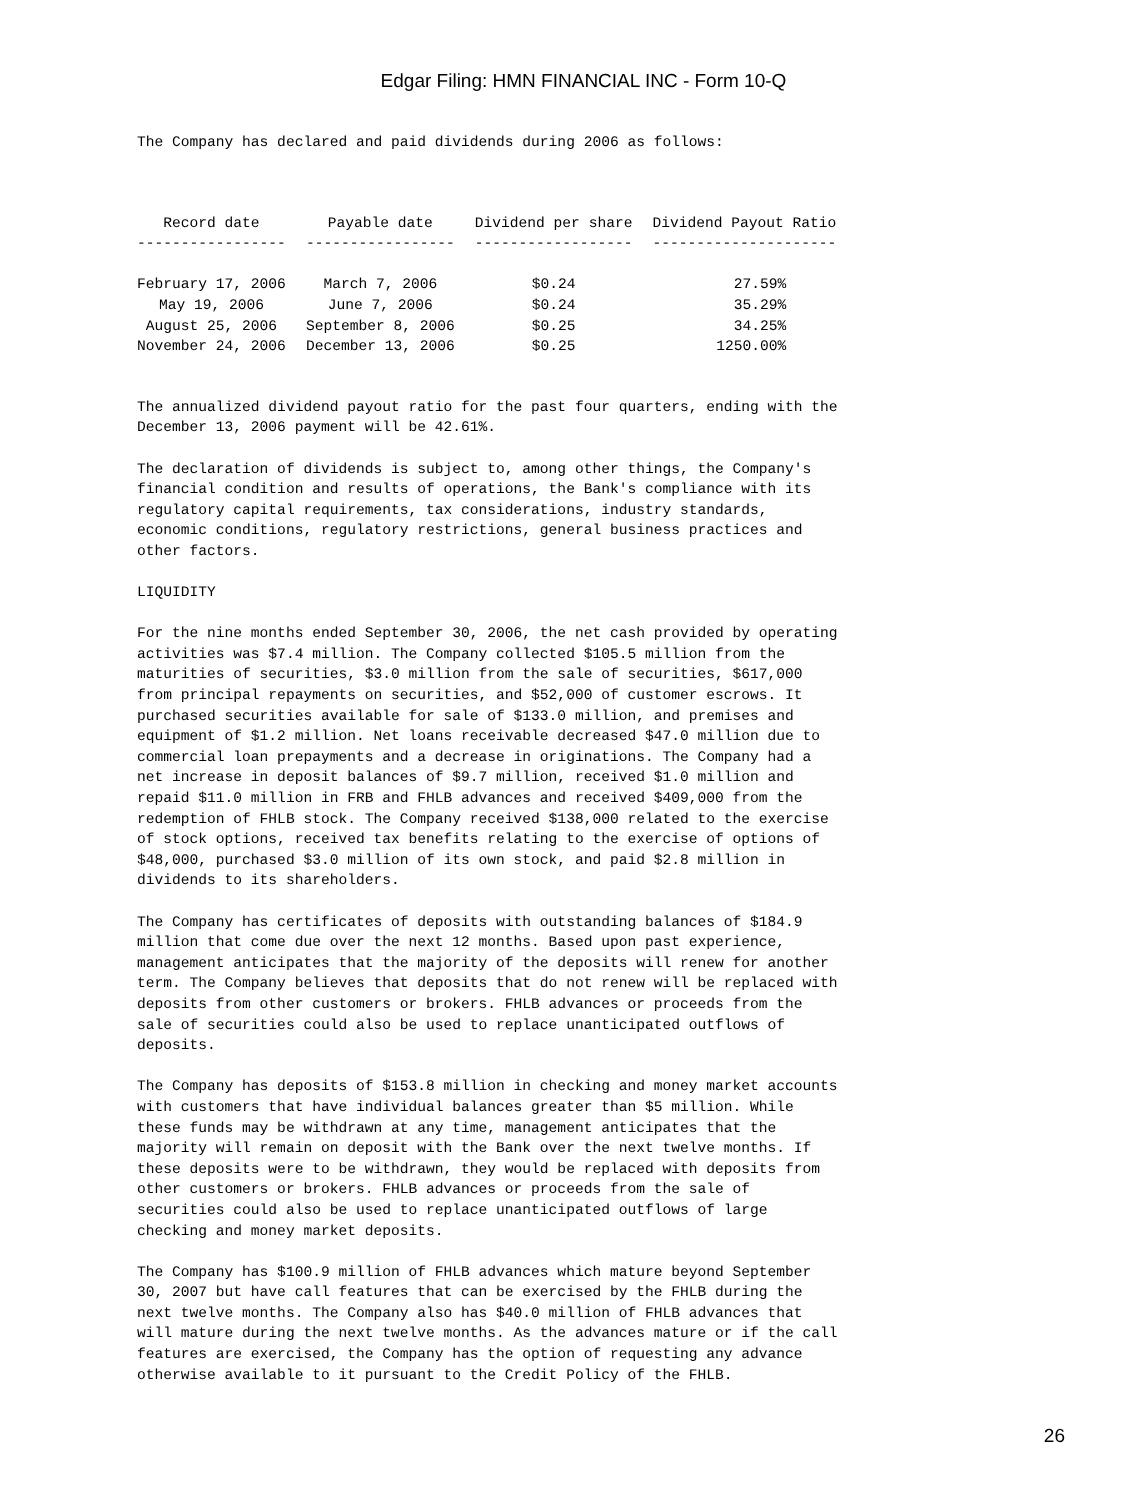Edgar Filing: HMN FINANCIAL INC - Form 10-Q
The Company has declared and paid dividends during 2006 as follows:
| Record date | Payable date | Dividend per share | Dividend Payout Ratio |
| --- | --- | --- | --- |
| ----------------- | ----------------- | ------------------ | --------------------- |
| February 17, 2006 | March 7, 2006 | $0.24 | 27.59% |
| May 19, 2006 | June 7, 2006 | $0.24 | 35.29% |
| August 25, 2006 | September 8, 2006 | $0.25 | 34.25% |
| November 24, 2006 | December 13, 2006 | $0.25 | 1250.00% |
The annualized dividend payout ratio for the past four quarters, ending with the December 13, 2006 payment will be 42.61%.
The declaration of dividends is subject to, among other things, the Company's financial condition and results of operations, the Bank's compliance with its regulatory capital requirements, tax considerations, industry standards, economic conditions, regulatory restrictions, general business practices and other factors.
LIQUIDITY
For the nine months ended September 30, 2006, the net cash provided by operating activities was $7.4 million. The Company collected $105.5 million from the maturities of securities, $3.0 million from the sale of securities, $617,000 from principal repayments on securities, and $52,000 of customer escrows. It purchased securities available for sale of $133.0 million, and premises and equipment of $1.2 million. Net loans receivable decreased $47.0 million due to commercial loan prepayments and a decrease in originations. The Company had a net increase in deposit balances of $9.7 million, received $1.0 million and repaid $11.0 million in FRB and FHLB advances and received $409,000 from the redemption of FHLB stock. The Company received $138,000 related to the exercise of stock options, received tax benefits relating to the exercise of options of $48,000, purchased $3.0 million of its own stock, and paid $2.8 million in dividends to its shareholders.
The Company has certificates of deposits with outstanding balances of $184.9 million that come due over the next 12 months. Based upon past experience, management anticipates that the majority of the deposits will renew for another term. The Company believes that deposits that do not renew will be replaced with deposits from other customers or brokers. FHLB advances or proceeds from the sale of securities could also be used to replace unanticipated outflows of deposits.
The Company has deposits of $153.8 million in checking and money market accounts with customers that have individual balances greater than $5 million. While these funds may be withdrawn at any time, management anticipates that the majority will remain on deposit with the Bank over the next twelve months. If these deposits were to be withdrawn, they would be replaced with deposits from other customers or brokers. FHLB advances or proceeds from the sale of securities could also be used to replace unanticipated outflows of large checking and money market deposits.
The Company has $100.9 million of FHLB advances which mature beyond September 30, 2007 but have call features that can be exercised by the FHLB during the next twelve months. The Company also has $40.0 million of FHLB advances that will mature during the next twelve months. As the advances mature or if the call features are exercised, the Company has the option of requesting any advance otherwise available to it pursuant to the Credit Policy of the FHLB.
26